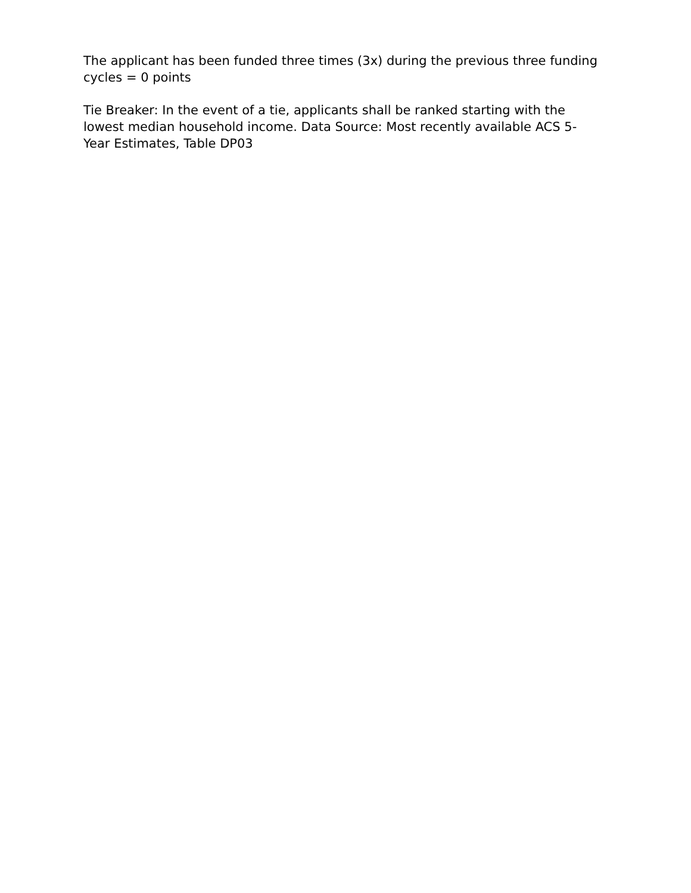The applicant has been funded three times (3x) during the previous three funding cycles = 0 points
Tie Breaker: In the event of a tie, applicants shall be ranked starting with the lowest median household income. Data Source: Most recently available ACS 5-Year Estimates, Table DP03